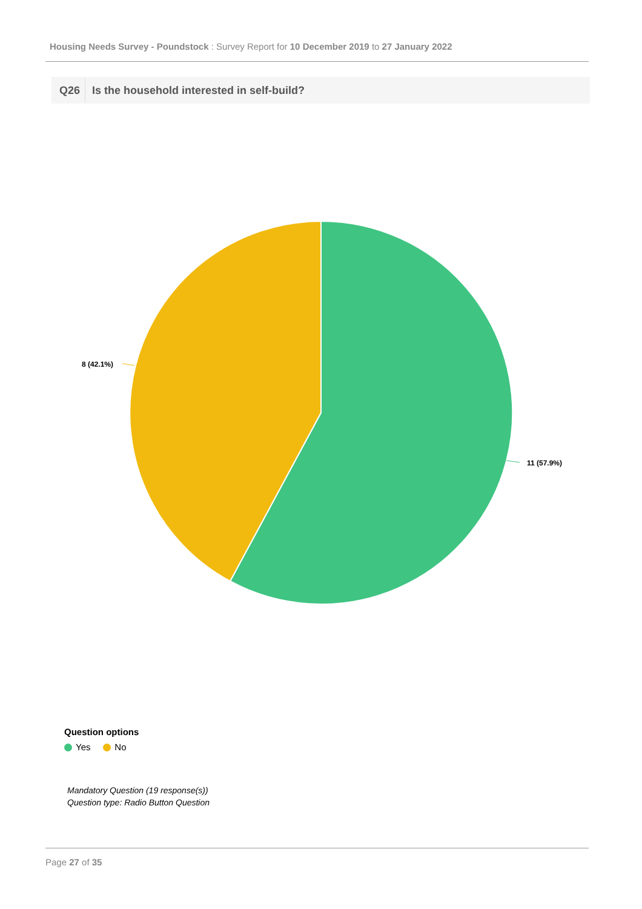Housing Needs Survey - Poundstock : Survey Report for 10 December 2019 to 27 January 2022
Q26 Is the household interested in self-build?
11 (57.9%)
8 (42.1%)
Question options
Yes No
Mandatory Question (19 response(s))
Question type: Radio Button Question
Page 27 of 35